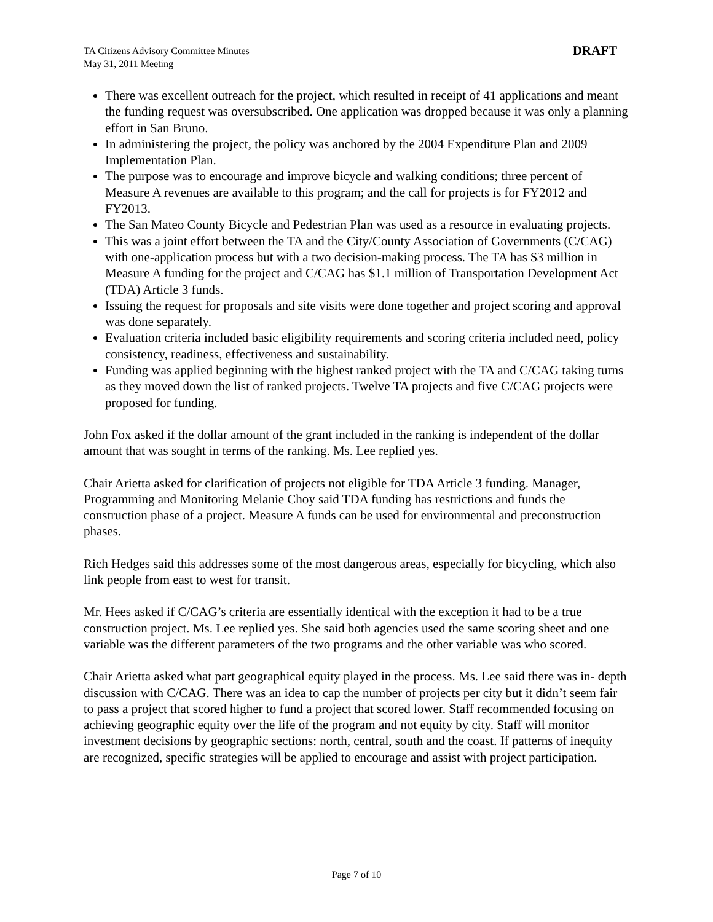TA Citizens Advisory Committee Minutes
May 31, 2011 Meeting
DRAFT
There was excellent outreach for the project, which resulted in receipt of 41 applications and meant the funding request was oversubscribed. One application was dropped because it was only a planning effort in San Bruno.
In administering the project, the policy was anchored by the 2004 Expenditure Plan and 2009 Implementation Plan.
The purpose was to encourage and improve bicycle and walking conditions; three percent of Measure A revenues are available to this program; and the call for projects is for FY2012 and FY2013.
The San Mateo County Bicycle and Pedestrian Plan was used as a resource in evaluating projects.
This was a joint effort between the TA and the City/County Association of Governments (C/CAG) with one-application process but with a two decision-making process. The TA has $3 million in Measure A funding for the project and C/CAG has $1.1 million of Transportation Development Act (TDA) Article 3 funds.
Issuing the request for proposals and site visits were done together and project scoring and approval was done separately.
Evaluation criteria included basic eligibility requirements and scoring criteria included need, policy consistency, readiness, effectiveness and sustainability.
Funding was applied beginning with the highest ranked project with the TA and C/CAG taking turns as they moved down the list of ranked projects. Twelve TA projects and five C/CAG projects were proposed for funding.
John Fox asked if the dollar amount of the grant included in the ranking is independent of the dollar amount that was sought in terms of the ranking. Ms. Lee replied yes.
Chair Arietta asked for clarification of projects not eligible for TDA Article 3 funding. Manager, Programming and Monitoring Melanie Choy said TDA funding has restrictions and funds the construction phase of a project. Measure A funds can be used for environmental and preconstruction phases.
Rich Hedges said this addresses some of the most dangerous areas, especially for bicycling, which also link people from east to west for transit.
Mr. Hees asked if C/CAG’s criteria are essentially identical with the exception it had to be a true construction project. Ms. Lee replied yes. She said both agencies used the same scoring sheet and one variable was the different parameters of the two programs and the other variable was who scored.
Chair Arietta asked what part geographical equity played in the process. Ms. Lee said there was in- depth discussion with C/CAG. There was an idea to cap the number of projects per city but it didn’t seem fair to pass a project that scored higher to fund a project that scored lower. Staff recommended focusing on achieving geographic equity over the life of the program and not equity by city. Staff will monitor investment decisions by geographic sections: north, central, south and the coast. If patterns of inequity are recognized, specific strategies will be applied to encourage and assist with project participation.
Page 7 of 10